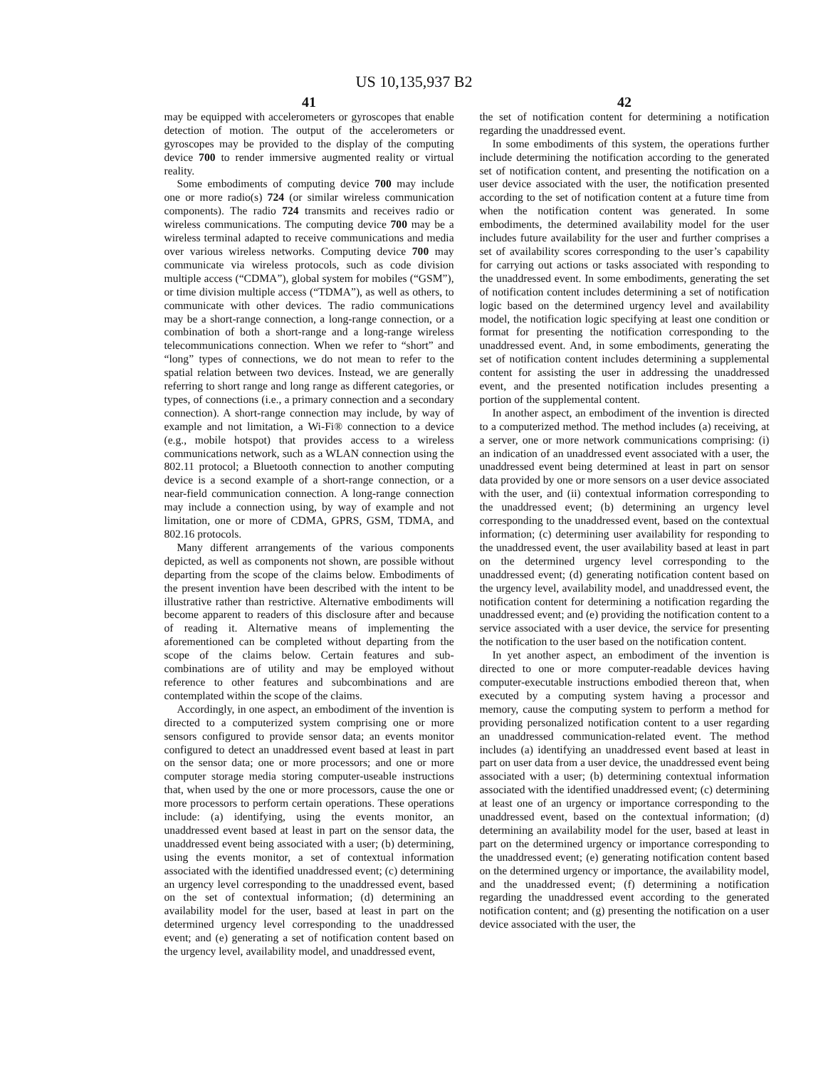US 10,135,937 B2
41
may be equipped with accelerometers or gyroscopes that enable detection of motion. The output of the accelerometers or gyroscopes may be provided to the display of the computing device 700 to render immersive augmented reality or virtual reality.
Some embodiments of computing device 700 may include one or more radio(s) 724 (or similar wireless communication components). The radio 724 transmits and receives radio or wireless communications. The computing device 700 may be a wireless terminal adapted to receive communications and media over various wireless networks. Computing device 700 may communicate via wireless protocols, such as code division multiple access (“CDMA”), global system for mobiles (“GSM”), or time division multiple access (“TDMA”), as well as others, to communicate with other devices. The radio communications may be a short-range connection, a long-range connection, or a combination of both a short-range and a long-range wireless telecommunications connection. When we refer to “short” and “long” types of connections, we do not mean to refer to the spatial relation between two devices. Instead, we are generally referring to short range and long range as different categories, or types, of connections (i.e., a primary connection and a secondary connection). A short-range connection may include, by way of example and not limitation, a Wi-Fi® connection to a device (e.g., mobile hotspot) that provides access to a wireless communications network, such as a WLAN connection using the 802.11 protocol; a Bluetooth connection to another computing device is a second example of a short-range connection, or a near-field communication connection. A long-range connection may include a connection using, by way of example and not limitation, one or more of CDMA, GPRS, GSM, TDMA, and 802.16 protocols.
Many different arrangements of the various components depicted, as well as components not shown, are possible without departing from the scope of the claims below. Embodiments of the present invention have been described with the intent to be illustrative rather than restrictive. Alternative embodiments will become apparent to readers of this disclosure after and because of reading it. Alternative means of implementing the aforementioned can be completed without departing from the scope of the claims below. Certain features and sub-combinations are of utility and may be employed without reference to other features and subcombinations and are contemplated within the scope of the claims.
Accordingly, in one aspect, an embodiment of the invention is directed to a computerized system comprising one or more sensors configured to provide sensor data; an events monitor configured to detect an unaddressed event based at least in part on the sensor data; one or more processors; and one or more computer storage media storing computer-useable instructions that, when used by the one or more processors, cause the one or more processors to perform certain operations. These operations include: (a) identifying, using the events monitor, an unaddressed event based at least in part on the sensor data, the unaddressed event being associated with a user; (b) determining, using the events monitor, a set of contextual information associated with the identified unaddressed event; (c) determining an urgency level corresponding to the unaddressed event, based on the set of contextual information; (d) determining an availability model for the user, based at least in part on the determined urgency level corresponding to the unaddressed event; and (e) generating a set of notification content based on the urgency level, availability model, and unaddressed event,
42
the set of notification content for determining a notification regarding the unaddressed event.
In some embodiments of this system, the operations further include determining the notification according to the generated set of notification content, and presenting the notification on a user device associated with the user, the notification presented according to the set of notification content at a future time from when the notification content was generated. In some embodiments, the determined availability model for the user includes future availability for the user and further comprises a set of availability scores corresponding to the user’s capability for carrying out actions or tasks associated with responding to the unaddressed event. In some embodiments, generating the set of notification content includes determining a set of notification logic based on the determined urgency level and availability model, the notification logic specifying at least one condition or format for presenting the notification corresponding to the unaddressed event. And, in some embodiments, generating the set of notification content includes determining a supplemental content for assisting the user in addressing the unaddressed event, and the presented notification includes presenting a portion of the supplemental content.
In another aspect, an embodiment of the invention is directed to a computerized method. The method includes (a) receiving, at a server, one or more network communications comprising: (i) an indication of an unaddressed event associated with a user, the unaddressed event being determined at least in part on sensor data provided by one or more sensors on a user device associated with the user, and (ii) contextual information corresponding to the unaddressed event; (b) determining an urgency level corresponding to the unaddressed event, based on the contextual information; (c) determining user availability for responding to the unaddressed event, the user availability based at least in part on the determined urgency level corresponding to the unaddressed event; (d) generating notification content based on the urgency level, availability model, and unaddressed event, the notification content for determining a notification regarding the unaddressed event; and (e) providing the notification content to a service associated with a user device, the service for presenting the notification to the user based on the notification content.
In yet another aspect, an embodiment of the invention is directed to one or more computer-readable devices having computer-executable instructions embodied thereon that, when executed by a computing system having a processor and memory, cause the computing system to perform a method for providing personalized notification content to a user regarding an unaddressed communication-related event. The method includes (a) identifying an unaddressed event based at least in part on user data from a user device, the unaddressed event being associated with a user; (b) determining contextual information associated with the identified unaddressed event; (c) determining at least one of an urgency or importance corresponding to the unaddressed event, based on the contextual information; (d) determining an availability model for the user, based at least in part on the determined urgency or importance corresponding to the unaddressed event; (e) generating notification content based on the determined urgency or importance, the availability model, and the unaddressed event; (f) determining a notification regarding the unaddressed event according to the generated notification content; and (g) presenting the notification on a user device associated with the user, the